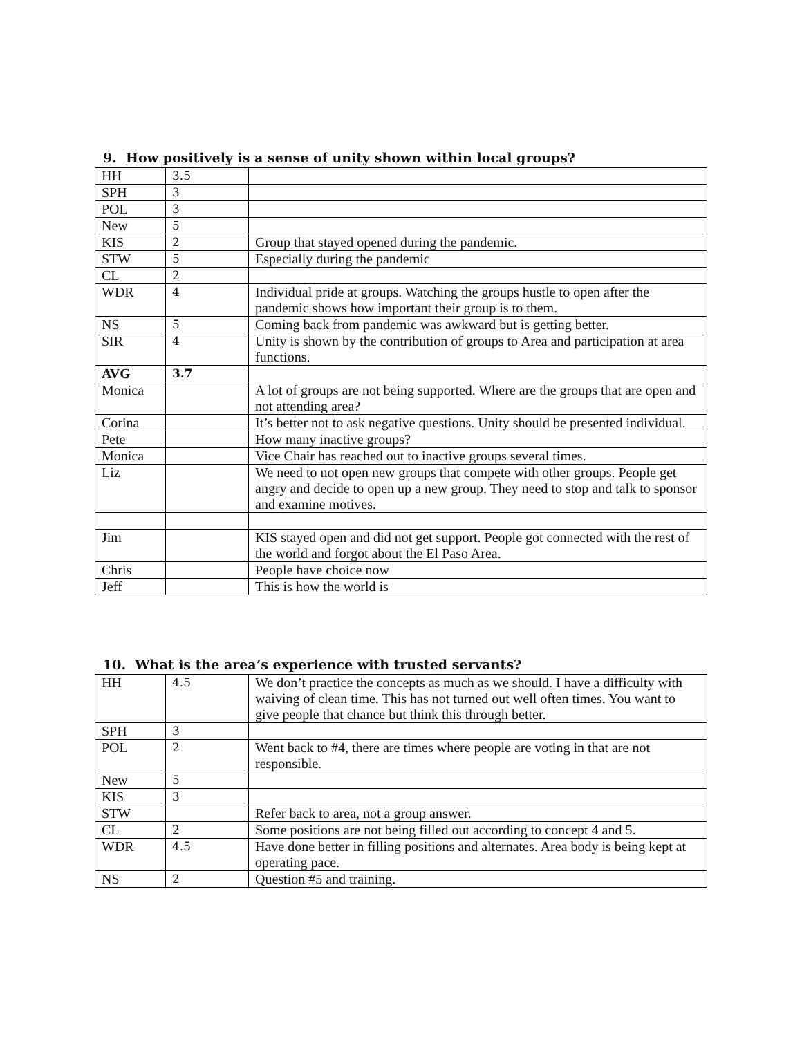9. How positively is a sense of unity shown within local groups?
| HH | 3.5 | |
| SPH | 3 | |
| POL | 3 | |
| New | 5 | |
| KIS | 2 | Group that stayed opened during the pandemic. |
| STW | 5 | Especially during the pandemic |
| CL | 2 | |
| WDR | 4 | Individual pride at groups. Watching the groups hustle to open after the pandemic shows how important their group is to them. |
| NS | 5 | Coming back from pandemic was awkward but is getting better. |
| SIR | 4 | Unity is shown by the contribution of groups to Area and participation at area functions. |
| AVG | 3.7 | |
| Monica | | A lot of groups are not being supported. Where are the groups that are open and not attending area? |
| Corina | | It’s better not to ask negative questions. Unity should be presented individual. |
| Pete | | How many inactive groups? |
| Monica | | Vice Chair has reached out to inactive groups several times. |
| Liz | | We need to not open new groups that compete with other groups. People get angry and decide to open up a new group. They need to stop and talk to sponsor and examine motives. |
| Jim | | KIS stayed open and did not get support. People got connected with the rest of the world and forgot about the El Paso Area. |
| Chris | | People have choice now |
| Jeff | | This is how the world is |
10. What is the area’s experience with trusted servants?
| HH | 4.5 | We don’t practice the concepts as much as we should. I have a difficulty with waiving of clean time. This has not turned out well often times. You want to give people that chance but think this through better. |
| SPH | 3 | |
| POL | 2 | Went back to #4, there are times where people are voting in that are not responsible. |
| New | 5 | |
| KIS | 3 | |
| STW | | Refer back to area, not a group answer. |
| CL | 2 | Some positions are not being filled out according to concept 4 and 5. |
| WDR | 4.5 | Have done better in filling positions and alternates. Area body is being kept at operating pace. |
| NS | 2 | Question #5 and training. |